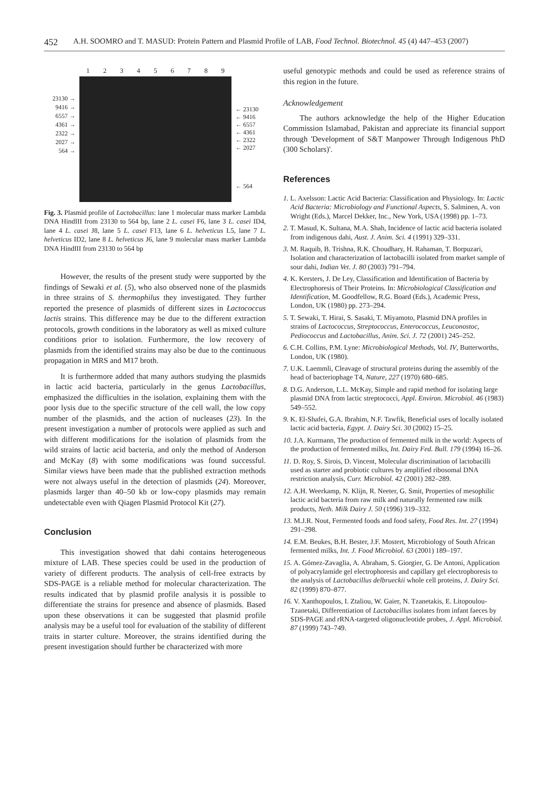452 A.H. SOOMRO and T. MASUD: Protein Pattern and Plasmid Profile of LAB, Food Technol. Biotechnol. 45 (4) 447–453 (2007)
23130 →
9416 →
6557 →
4361 →
2322 →
2027 →
564 →
1 2 3 4 5 6 7 8 9
← 23130
← 9416
← 6557
← 4361
← 2322
← 2027
← 564
Fig. 3. Plasmid profile of Lactobacillus: lane 1 molecular mass marker Lambda DNA HindIII from 23130 to 564 bp, lane 2 L. casei F6, lane 3 L. casei ID4, lane 4 L. casei J8, lane 5 L. casei F13, lane 6 L. helveticus L5, lane 7 L. helveticus ID2, lane 8 L. helveticus J6, lane 9 molecular mass marker Lambda DNA HindIII from 23130 to 564 bp
However, the results of the present study were supported by the findings of Sewaki et al. (5), who also observed none of the plasmids in three strains of S. thermophilus they investigated. They further reported the presence of plasmids of different sizes in Lactococcus lactis strains. This difference may be due to the different extraction protocols, growth conditions in the laboratory as well as mixed culture conditions prior to isolation. Furthermore, the low recovery of plasmids from the identified strains may also be due to the continuous propagation in MRS and M17 broth.
It is furthermore added that many authors studying the plasmids in lactic acid bacteria, particularly in the genus Lactobacillus, emphasized the difficulties in the isolation, explaining them with the poor lysis due to the specific structure of the cell wall, the low copy number of the plasmids, and the action of nucleases (23). In the present investigation a number of protocols were applied as such and with different modifications for the isolation of plasmids from the wild strains of lactic acid bacteria, and only the method of Anderson and McKay (8) with some modifications was found successful. Similar views have been made that the published extraction methods were not always useful in the detection of plasmids (24). Moreover, plasmids larger than 40–50 kb or low-copy plasmids may remain undetectable even with Qiagen Plasmid Protocol Kit (27).
Conclusion
This investigation showed that dahi contains heterogeneous mixture of LAB. These species could be used in the production of variety of different products. The analysis of cell-free extracts by SDS-PAGE is a reliable method for molecular characterization. The results indicated that by plasmid profile analysis it is possible to differentiate the strains for presence and absence of plasmids. Based upon these observations it can be suggested that plasmid profile analysis may be a useful tool for evaluation of the stability of different traits in starter culture. Moreover, the strains identified during the present investigation should further be characterized with more
useful genotypic methods and could be used as reference strains of this region in the future.
Acknowledgement
The authors acknowledge the help of the Higher Education Commission Islamabad, Pakistan and appreciate its financial support through 'Development of S&T Manpower Through Indigenous PhD (300 Scholars)'.
References
1. L. Axelsson: Lactic Acid Bacteria: Classification and Physiology. In: Lactic Acid Bacteria: Microbiology and Functional Aspects, S. Salminen, A. von Wright (Eds.), Marcel Dekker, Inc., New York, USA (1998) pp. 1–73.
2. T. Masud, K. Sultana, M.A. Shah, Incidence of lactic acid bacteria isolated from indigenous dahi, Aust. J. Anim. Sci. 4 (1991) 329–331.
3. M. Raquib, B. Trishna, R.K. Choudhary, H. Rahaman, T. Borpuzari, Isolation and characterization of lactobacilli isolated from market sample of sour dahi, Indian Vet. J. 80 (2003) 791–794.
4. K. Kersters, J. De Ley, Classification and Identification of Bacteria by Electrophoresis of Their Proteins. In: Microbiological Classification and Identification, M. Goodfellow, R.G. Board (Eds.), Academic Press, London, UK (1980) pp. 273–294.
5. T. Sewaki, T. Hirai, S. Sasaki, T. Miyamoto, Plasmid DNA profiles in strains of Lactococcus, Streptococcus, Enterococcus, Leuconostoc, Pediococcus and Lactobacillus, Anim. Sci. J. 72 (2001) 245–252.
6. C.H. Collins, P.M. Lyne: Microbiological Methods, Vol. IV, Butterworths, London, UK (1980).
7. U.K. Laemmli, Cleavage of structural proteins during the assembly of the head of bacteriophage T4, Nature, 227 (1970) 680–685.
8. D.G. Anderson, L.L. McKay, Simple and rapid method for isolating large plasmid DNA from lactic streptococci, Appl. Environ. Microbiol. 46 (1983) 549–552.
9. K. El-Shafei, G.A. Ibrahim, N.F. Tawfik, Beneficial uses of locally isolated lactic acid bacteria, Egypt. J. Dairy Sci. 30 (2002) 15–25.
10. J.A. Kurmann, The production of fermented milk in the world: Aspects of the production of fermented milks, Int. Dairy Fed. Bull. 179 (1994) 16–26.
11. D. Roy, S. Sirois, D. Vincent, Molecular discrimination of lactobacilli used as starter and probiotic cultures by amplified ribosomal DNA restriction analysis, Curr. Microbiol. 42 (2001) 282–289.
12. A.H. Weerkamp, N. Klijn, R. Neeter, G. Smit, Properties of mesophilic lactic acid bacteria from raw milk and naturally fermented raw milk products, Neth. Milk Dairy J. 50 (1996) 319–332.
13. M.J.R. Nout, Fermented foods and food safety, Food Res. Int. 27 (1994) 291–298.
14. E.M. Beukes, B.H. Bester, J.F. Mostert, Microbiology of South African fermented milks, Int. J. Food Microbiol. 63 (2001) 189–197.
15. A. Gómez-Zavaglia, A. Abraham, S. Giorgier, G. De Antoni, Application of polyacrylamide gel electrophoresis and capillary gel electrophoresis to the analysis of Lactobacillus delbrueckii whole cell proteins, J. Dairy Sci. 82 (1999) 870–877.
16. V. Xanthopoulos, I. Ztaliou, W. Gaier, N. Tzanetakis, E. Litopoulou-Tzanetaki, Differentiation of Lactobacillus isolates from infant faeces by SDS-PAGE and rRNA-targeted oligonucleotide probes, J. Appl. Microbiol. 87 (1999) 743–749.